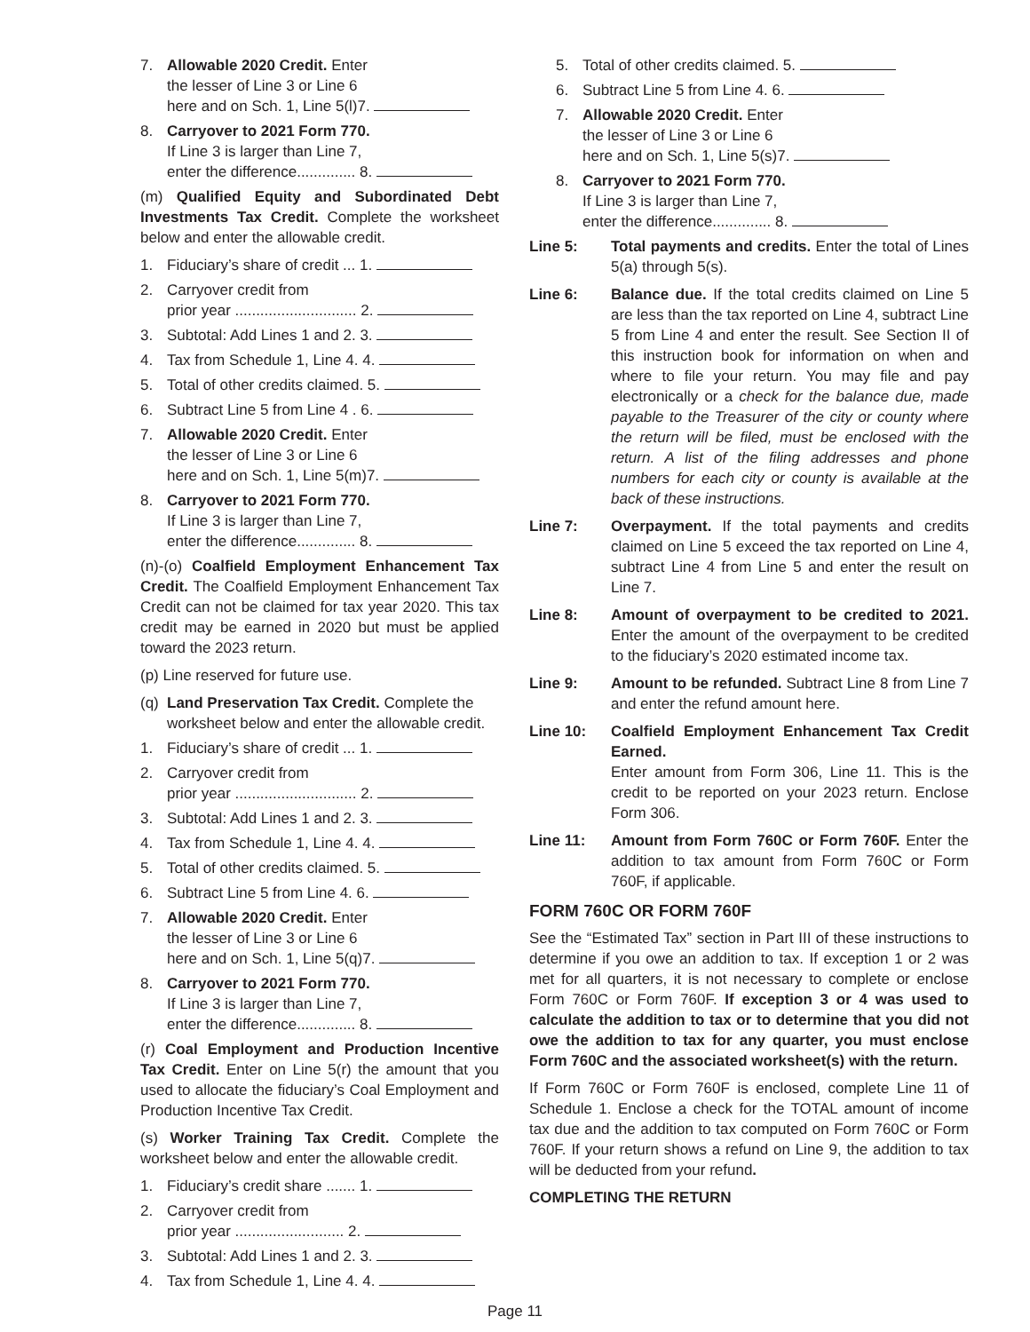7. Allowable 2020 Credit. Enter
the lesser of Line 3 or Line 6
here and on Sch. 1, Line 5(l)7.
8. Carryover to 2021 Form 770.
If Line 3 is larger than Line 7,
enter the difference.............. 8.
(m) Qualified Equity and Subordinated Debt Investments Tax Credit. Complete the worksheet below and enter the allowable credit.
1. Fiduciary’s share of credit ... 1.
2. Carryover credit from
prior year ............................. 2.
3. Subtotal: Add Lines 1 and 2. 3.
4. Tax from Schedule 1, Line 4. 4.
5. Total of other credits claimed. 5.
6. Subtract Line 5 from Line 4 . 6.
7. Allowable 2020 Credit. Enter
the lesser of Line 3 or Line 6
here and on Sch. 1, Line 5(m)7.
8. Carryover to 2021 Form 770.
If Line 3 is larger than Line 7,
enter the difference.............. 8.
(n)-(o) Coalfield Employment Enhancement Tax Credit. The Coalfield Employment Enhancement Tax Credit can not be claimed for tax year 2020. This tax credit may be earned in 2020 but must be applied toward the 2023 return.
(p) Line reserved for future use.
(q) Land Preservation Tax Credit. Complete the worksheet below and enter the allowable credit.
1. Fiduciary’s share of credit ... 1.
2. Carryover credit from
prior year ............................. 2.
3. Subtotal: Add Lines 1 and 2. 3.
4. Tax from Schedule 1, Line 4. 4.
5. Total of other credits claimed. 5.
6. Subtract Line 5 from Line 4. 6.
7. Allowable 2020 Credit. Enter
the lesser of Line 3 or Line 6
here and on Sch. 1, Line 5(q)7.
8. Carryover to 2021 Form 770.
If Line 3 is larger than Line 7,
enter the difference.............. 8.
(r) Coal Employment and Production Incentive Tax Credit. Enter on Line 5(r) the amount that you used to allocate the fiduciary’s Coal Employment and Production Incentive Tax Credit.
(s) Worker Training Tax Credit. Complete the worksheet below and enter the allowable credit.
1. Fiduciary’s credit share ....... 1.
2. Carryover credit from
prior year .......................... 2.
3. Subtotal: Add Lines 1 and 2. 3.
4. Tax from Schedule 1, Line 4. 4.
5. Total of other credits claimed. 5.
6. Subtract Line 5 from Line 4. 6.
7. Allowable 2020 Credit. Enter
the lesser of Line 3 or Line 6
here and on Sch. 1, Line 5(s)7.
8. Carryover to 2021 Form 770.
If Line 3 is larger than Line 7,
enter the difference.............. 8.
Line 5: Total payments and credits. Enter the total of Lines 5(a) through 5(s).
Line 6: Balance due. If the total credits claimed on Line 5 are less than the tax reported on Line 4, subtract Line 5 from Line 4 and enter the result. See Section II of this instruction book for information on when and where to file your return. You may file and pay electronically or a check for the balance due, made payable to the Treasurer of the city or county where the return will be filed, must be enclosed with the return. A list of the filing addresses and phone numbers for each city or county is available at the back of these instructions.
Line 7: Overpayment. If the total payments and credits claimed on Line 5 exceed the tax reported on Line 4, subtract Line 4 from Line 5 and enter the result on Line 7.
Line 8: Amount of overpayment to be credited to 2021. Enter the amount of the overpayment to be credited to the fiduciary’s 2020 estimated income tax.
Line 9: Amount to be refunded. Subtract Line 8 from Line 7 and enter the refund amount here.
Line 10: Coalfield Employment Enhancement Tax Credit Earned.
Enter amount from Form 306, Line 11. This is the credit to be reported on your 2023 return. Enclose Form 306.
Line 11: Amount from Form 760C or Form 760F. Enter the addition to tax amount from Form 760C or Form 760F, if applicable.
FORM 760C OR FORM 760F
See the “Estimated Tax” section in Part III of these instructions to determine if you owe an addition to tax. If exception 1 or 2 was met for all quarters, it is not necessary to complete or enclose Form 760C or Form 760F. If exception 3 or 4 was used to calculate the addition to tax or to determine that you did not owe the addition to tax for any quarter, you must enclose Form 760C and the associated worksheet(s) with the return.
If Form 760C or Form 760F is enclosed, complete Line 11 of Schedule 1. Enclose a check for the TOTAL amount of income tax due and the addition to tax computed on Form 760C or Form 760F. If your return shows a refund on Line 9, the addition to tax will be deducted from your refund.
COMPLETING THE RETURN
Page 11